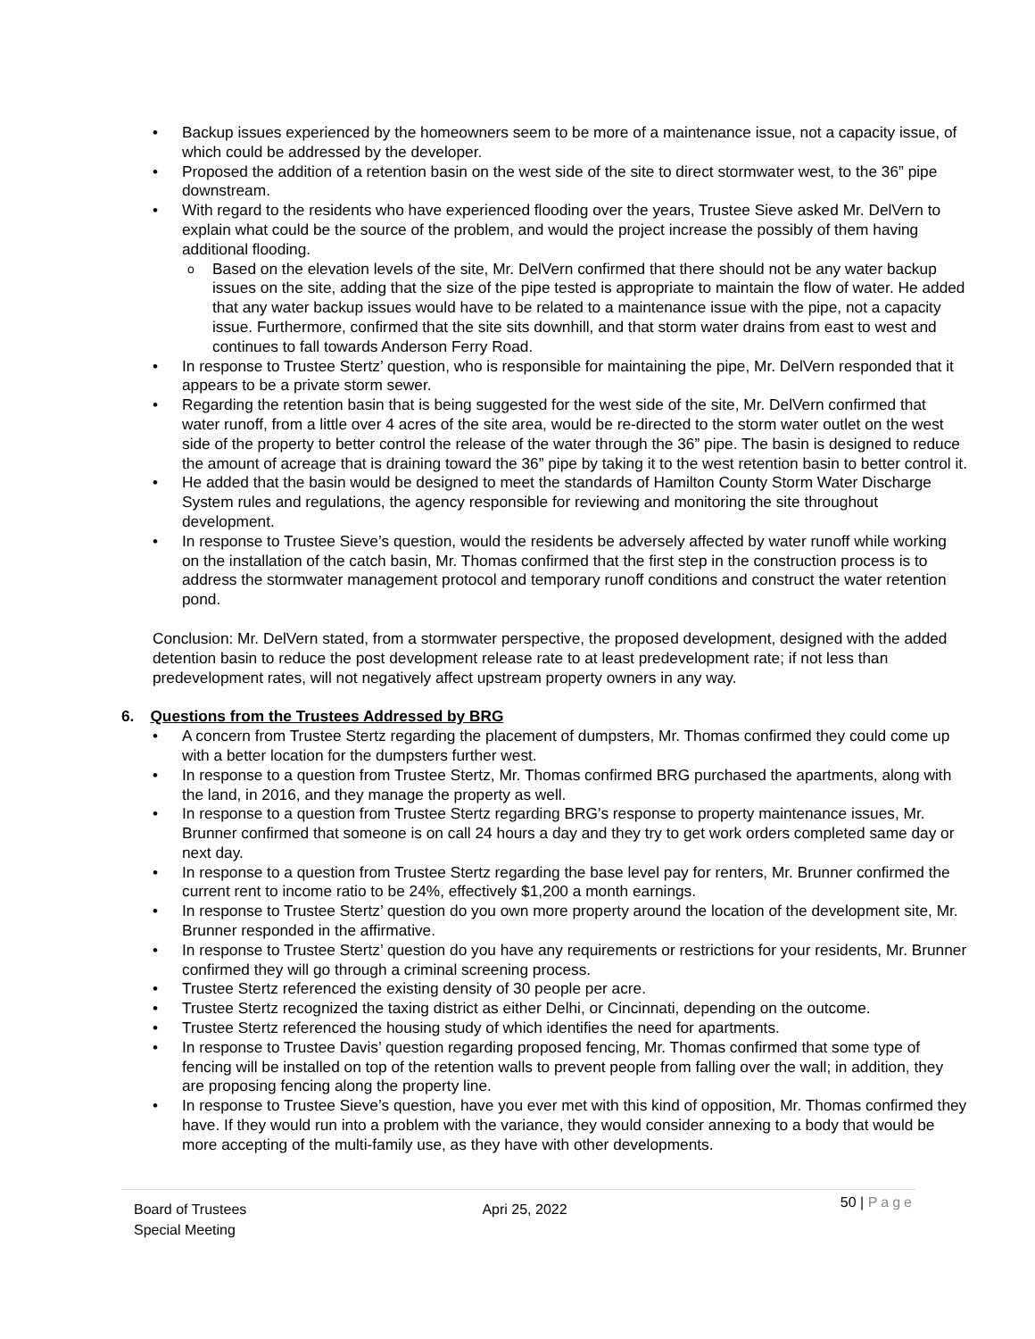Backup issues experienced by the homeowners seem to be more of a maintenance issue, not a capacity issue, of which could be addressed by the developer.
Proposed the addition of a retention basin on the west side of the site to direct stormwater west, to the 36” pipe downstream.
With regard to the residents who have experienced flooding over the years, Trustee Sieve asked Mr. DelVern to explain what could be the source of the problem, and would the project increase the possibly of them having additional flooding.
Based on the elevation levels of the site, Mr. DelVern confirmed that there should not be any water backup issues on the site, adding that the size of the pipe tested is appropriate to maintain the flow of water. He added that any water backup issues would have to be related to a maintenance issue with the pipe, not a capacity issue. Furthermore, confirmed that the site sits downhill, and that storm water drains from east to west and continues to fall towards Anderson Ferry Road.
In response to Trustee Stertz’ question, who is responsible for maintaining the pipe, Mr. DelVern responded that it appears to be a private storm sewer.
Regarding the retention basin that is being suggested for the west side of the site, Mr. DelVern confirmed that water runoff, from a little over 4 acres of the site area, would be re-directed to the storm water outlet on the west side of the property to better control the release of the water through the 36” pipe. The basin is designed to reduce the amount of acreage that is draining toward the 36” pipe by taking it to the west retention basin to better control it.
He added that the basin would be designed to meet the standards of Hamilton County Storm Water Discharge System rules and regulations, the agency responsible for reviewing and monitoring the site throughout development.
In response to Trustee Sieve’s question, would the residents be adversely affected by water runoff while working on the installation of the catch basin, Mr. Thomas confirmed that the first step in the construction process is to address the stormwater management protocol and temporary runoff conditions and construct the water retention pond.
Conclusion: Mr. DelVern stated, from a stormwater perspective, the proposed development, designed with the added detention basin to reduce the post development release rate to at least predevelopment rate; if not less than predevelopment rates, will not negatively affect upstream property owners in any way.
6. Questions from the Trustees Addressed by BRG
A concern from Trustee Stertz regarding the placement of dumpsters, Mr. Thomas confirmed they could come up with a better location for the dumpsters further west.
In response to a question from Trustee Stertz, Mr. Thomas confirmed BRG purchased the apartments, along with the land, in 2016, and they manage the property as well.
In response to a question from Trustee Stertz regarding BRG’s response to property maintenance issues, Mr. Brunner confirmed that someone is on call 24 hours a day and they try to get work orders completed same day or next day.
In response to a question from Trustee Stertz regarding the base level pay for renters, Mr. Brunner confirmed the current rent to income ratio to be 24%, effectively $1,200 a month earnings.
In response to Trustee Stertz’ question do you own more property around the location of the development site, Mr. Brunner responded in the affirmative.
In response to Trustee Stertz’ question do you have any requirements or restrictions for your residents, Mr. Brunner confirmed they will go through a criminal screening process.
Trustee Stertz referenced the existing density of 30 people per acre.
Trustee Stertz recognized the taxing district as either Delhi, or Cincinnati, depending on the outcome.
Trustee Stertz referenced the housing study of which identifies the need for apartments.
In response to Trustee Davis’ question regarding proposed fencing, Mr. Thomas confirmed that some type of fencing will be installed on top of the retention walls to prevent people from falling over the wall; in addition, they are proposing fencing along the property line.
In response to Trustee Sieve’s question, have you ever met with this kind of opposition, Mr. Thomas confirmed they have. If they would run into a problem with the variance, they would consider annexing to a body that would be more accepting of the multi-family use, as they have with other developments.
Board of Trustees
Special Meeting
Apri 25, 2022
50 | Page